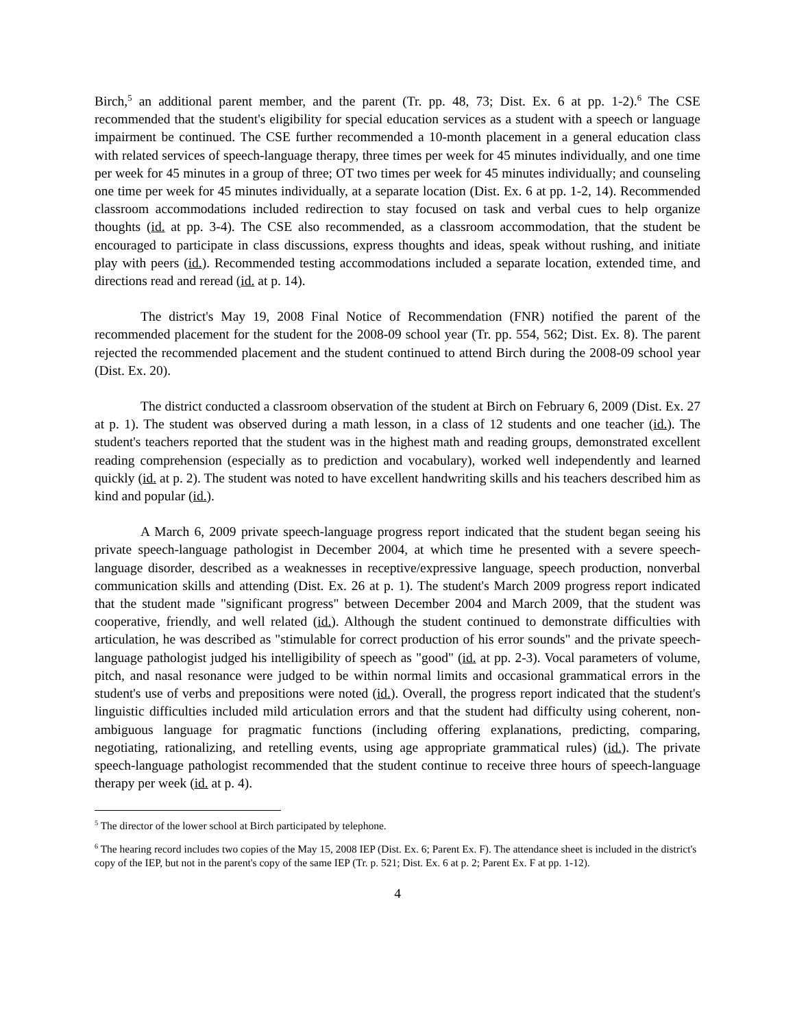Birch,<sup>5</sup> an additional parent member, and the parent (Tr. pp. 48, 73; Dist. Ex. 6 at pp. 1-2).<sup>6</sup> The CSE recommended that the student's eligibility for special education services as a student with a speech or language impairment be continued. The CSE further recommended a 10-month placement in a general education class with related services of speech-language therapy, three times per week for 45 minutes individually, and one time per week for 45 minutes in a group of three; OT two times per week for 45 minutes individually; and counseling one time per week for 45 minutes individually, at a separate location (Dist. Ex. 6 at pp. 1-2, 14). Recommended classroom accommodations included redirection to stay focused on task and verbal cues to help organize thoughts (id. at pp. 3-4). The CSE also recommended, as a classroom accommodation, that the student be encouraged to participate in class discussions, express thoughts and ideas, speak without rushing, and initiate play with peers (id.). Recommended testing accommodations included a separate location, extended time, and directions read and reread (id. at p. 14).
The district's May 19, 2008 Final Notice of Recommendation (FNR) notified the parent of the recommended placement for the student for the 2008-09 school year (Tr. pp. 554, 562; Dist. Ex. 8). The parent rejected the recommended placement and the student continued to attend Birch during the 2008-09 school year (Dist. Ex. 20).
The district conducted a classroom observation of the student at Birch on February 6, 2009 (Dist. Ex. 27 at p. 1). The student was observed during a math lesson, in a class of 12 students and one teacher (id.). The student's teachers reported that the student was in the highest math and reading groups, demonstrated excellent reading comprehension (especially as to prediction and vocabulary), worked well independently and learned quickly (id. at p. 2). The student was noted to have excellent handwriting skills and his teachers described him as kind and popular (id.).
A March 6, 2009 private speech-language progress report indicated that the student began seeing his private speech-language pathologist in December 2004, at which time he presented with a severe speech-language disorder, described as a weaknesses in receptive/expressive language, speech production, nonverbal communication skills and attending (Dist. Ex. 26 at p. 1). The student's March 2009 progress report indicated that the student made "significant progress" between December 2004 and March 2009, that the student was cooperative, friendly, and well related (id.). Although the student continued to demonstrate difficulties with articulation, he was described as "stimulable for correct production of his error sounds" and the private speech-language pathologist judged his intelligibility of speech as "good" (id. at pp. 2-3). Vocal parameters of volume, pitch, and nasal resonance were judged to be within normal limits and occasional grammatical errors in the student's use of verbs and prepositions were noted (id.). Overall, the progress report indicated that the student's linguistic difficulties included mild articulation errors and that the student had difficulty using coherent, non-ambiguous language for pragmatic functions (including offering explanations, predicting, comparing, negotiating, rationalizing, and retelling events, using age appropriate grammatical rules) (id.). The private speech-language pathologist recommended that the student continue to receive three hours of speech-language therapy per week (id. at p. 4).
<sup>5</sup> The director of the lower school at Birch participated by telephone.
<sup>6</sup> The hearing record includes two copies of the May 15, 2008 IEP (Dist. Ex. 6; Parent Ex. F). The attendance sheet is included in the district's copy of the IEP, but not in the parent's copy of the same IEP (Tr. p. 521; Dist. Ex. 6 at p. 2; Parent Ex. F at pp. 1-12).
4